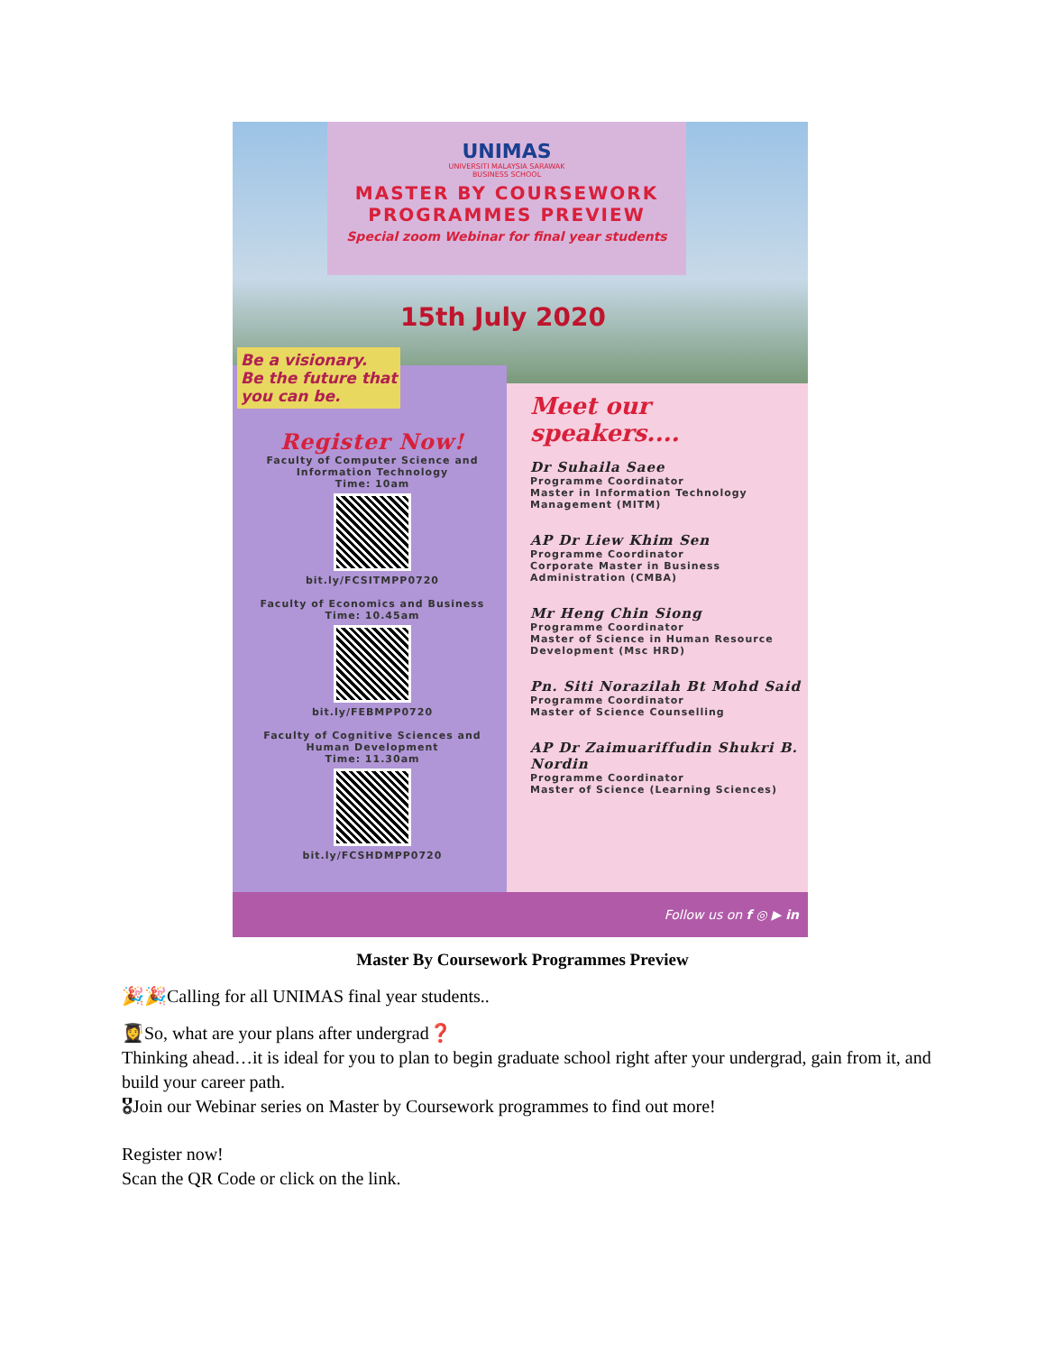UNIMAS
UNIVERSITI MALAYSIA SARAWAK
BUSINESS SCHOOL
MASTER BY COURSEWORK
PROGRAMMES PREVIEW
Special zoom Webinar for final year students
15th July 2020
Be a visionary.
Be the future that
you can be.
Register Now!
Faculty of Computer Science and Information Technology
Time: 10am
bit.ly/FCSITMPP0720
Faculty of Economics and Business
Time: 10.45am
bit.ly/FEBMPP0720
Faculty of Cognitive Sciences and Human Development
Time: 11.30am
bit.ly/FCSHDMPP0720
Meet our speakers....
Dr Suhaila Saee
Programme Coordinator
Master in Information Technology Management (MITM)
AP Dr Liew Khim Sen
Programme Coordinator
Corporate Master in Business Administration (CMBA)
Mr Heng Chin Siong
Programme Coordinator
Master of Science in Human Resource Development (Msc HRD)
Pn. Siti Norazilah Bt Mohd Said
Programme Coordinator
Master of Science Counselling
AP Dr Zaimuariffudin Shukri B. Nordin
Programme Coordinator
Master of Science (Learning Sciences)
Follow us on f ◎ ▶ in
Master By Coursework Programmes Preview
🎉🎉Calling for all UNIMAS final year students..
👩‍🎓So, what are your plans after undergrad❓
Thinking ahead…it is ideal for you to plan to begin graduate school right after your undergrad, gain from it, and build your career path.
🎖Join our Webinar series on Master by Coursework programmes to find out more!
Register now!
Scan the QR Code or click on the link.